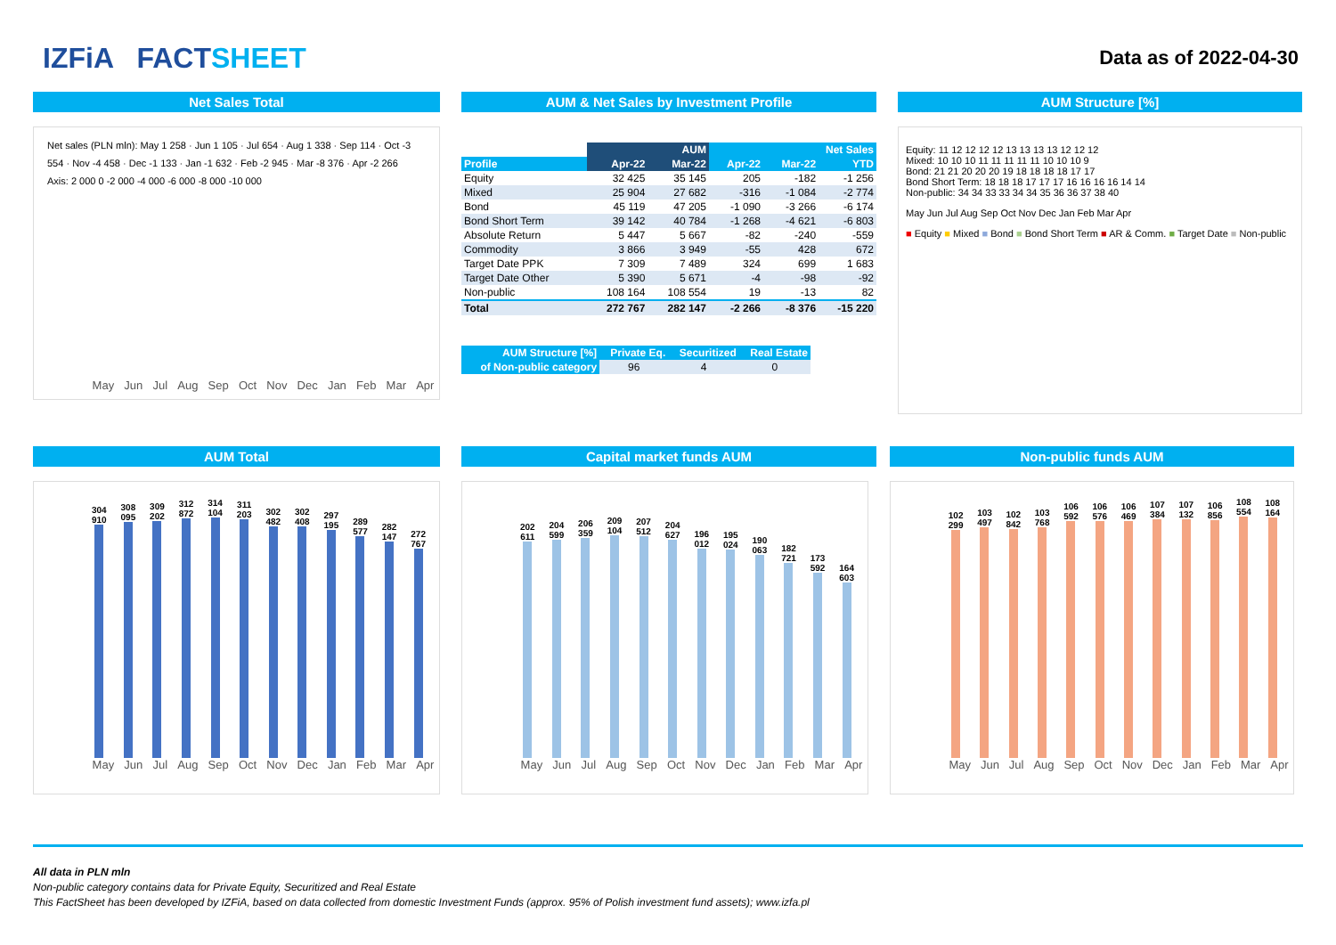IZFiA FACTSHEET
Data as of 2022-04-30
Net Sales Total
Net sales (PLN mln): May 1 258 · Jun 1 105 · Jul 654 · Aug 1 338 · Sep 114 · Oct -3 554 · Nov -4 458 · Dec -1 133 · Jan -1 632 · Feb -2 945 · Mar -8 376 · Apr -2 266
Axis: 2 000 0 -2 000 -4 000 -6 000 -8 000 -10 000
May Jun Jul Aug Sep Oct Nov Dec Jan Feb Mar Apr
AUM & Net Sales by Investment Profile
| | AUM | | Net Sales | | |
| --- | --- | --- | --- | --- | --- |
| Profile | Apr-22 | Mar-22 | Apr-22 | Mar-22 | YTD |
| Equity | 32 425 | 35 145 | 205 | -182 | -1 256 |
| Mixed | 25 904 | 27 682 | -316 | -1 084 | -2 774 |
| Bond | 45 119 | 47 205 | -1 090 | -3 266 | -6 174 |
| Bond Short Term | 39 142 | 40 784 | -1 268 | -4 621 | -6 803 |
| Absolute Return | 5 447 | 5 667 | -82 | -240 | -559 |
| Commodity | 3 866 | 3 949 | -55 | 428 | 672 |
| Target Date PPK | 7 309 | 7 489 | 324 | 699 | 1 683 |
| Target Date Other | 5 390 | 5 671 | -4 | -98 | -92 |
| Non-public | 108 164 | 108 554 | 19 | -13 | 82 |
| Total | 272 767 | 282 147 | -2 266 | -8 376 | -15 220 |
| AUM Structure [%] | Private Eq. | Securitized | Real Estate |
| --- | --- | --- | --- |
| of Non-public category | 96 | 4 | 0 |
AUM Structure [%]
Equity: 11 12 12 12 12 13 13 13 13 12 12 12
Mixed: 10 10 10 11 11 11 11 11 10 10 10 9
Bond: 21 21 20 20 20 19 18 18 18 18 17 17
Bond Short Term: 18 18 18 17 17 17 16 16 16 16 14 14
Non-public: 34 34 33 33 34 34 35 36 36 37 38 40
May Jun Jul Aug Sep Oct Nov Dec Jan Feb Mar Apr
■ Equity ■ Mixed ■ Bond ■ Bond Short Term ■ AR & Comm. ■ Target Date ■ Non-public
AUM Total
304 910
308 095
309 202
312 872
314 104
311 203
302 482
302 408
297 195
289 577
282 147
272 767
May Jun Jul Aug Sep Oct Nov Dec Jan Feb Mar Apr
Capital market funds AUM
202 611
204 599
206 359
209 104
207 512
204 627
196 012
195 024
190 063
182 721
173 592
164 603
May Jun Jul Aug Sep Oct Nov Dec Jan Feb Mar Apr
Non-public funds AUM
102 299
103 497
102 842
103 768
106 592
106 576
106 469
107 384
107 132
106 856
108 554
108 164
May Jun Jul Aug Sep Oct Nov Dec Jan Feb Mar Apr
All data in PLN mln
Non-public category contains data for Private Equity, Securitized and Real Estate
This FactSheet has been developed by IZFiA, based on data collected from domestic Investment Funds (approx. 95% of Polish investment fund assets); www.izfa.pl